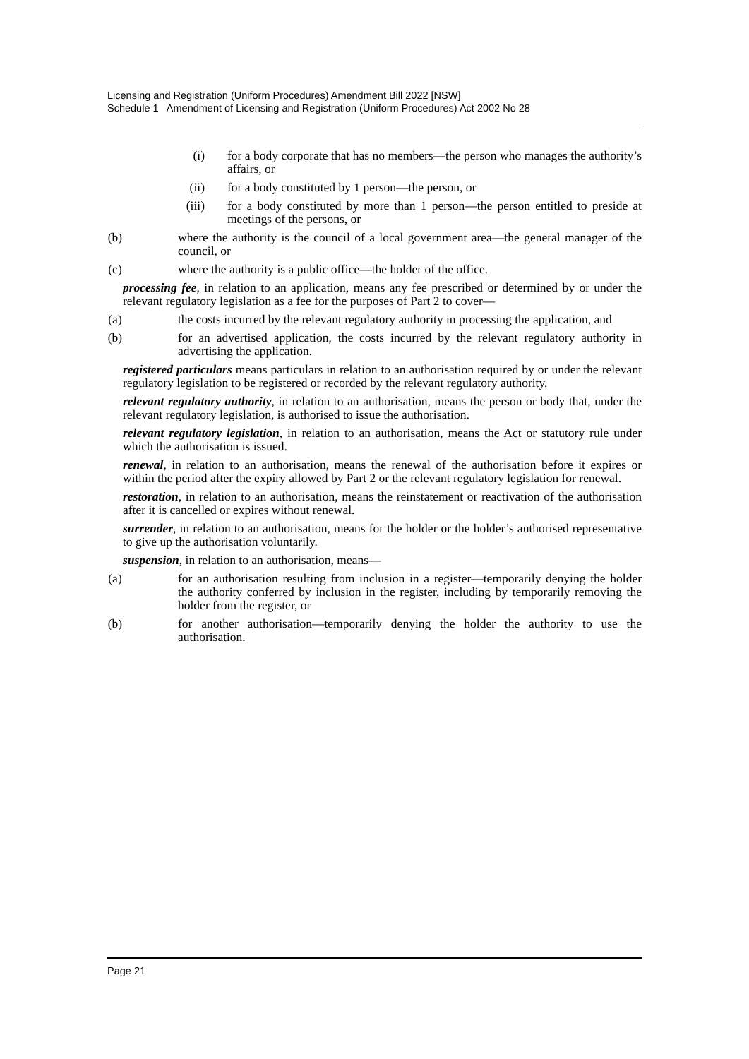Licensing and Registration (Uniform Procedures) Amendment Bill 2022 [NSW]
Schedule 1 Amendment of Licensing and Registration (Uniform Procedures) Act 2002 No 28
(i) for a body corporate that has no members—the person who manages the authority’s affairs, or
(ii) for a body constituted by 1 person—the person, or
(iii) for a body constituted by more than 1 person—the person entitled to preside at meetings of the persons, or
(b) where the authority is the council of a local government area—the general manager of the council, or
(c) where the authority is a public office—the holder of the office.
processing fee, in relation to an application, means any fee prescribed or determined by or under the relevant regulatory legislation as a fee for the purposes of Part 2 to cover—
(a) the costs incurred by the relevant regulatory authority in processing the application, and
(b) for an advertised application, the costs incurred by the relevant regulatory authority in advertising the application.
registered particulars means particulars in relation to an authorisation required by or under the relevant regulatory legislation to be registered or recorded by the relevant regulatory authority.
relevant regulatory authority, in relation to an authorisation, means the person or body that, under the relevant regulatory legislation, is authorised to issue the authorisation.
relevant regulatory legislation, in relation to an authorisation, means the Act or statutory rule under which the authorisation is issued.
renewal, in relation to an authorisation, means the renewal of the authorisation before it expires or within the period after the expiry allowed by Part 2 or the relevant regulatory legislation for renewal.
restoration, in relation to an authorisation, means the reinstatement or reactivation of the authorisation after it is cancelled or expires without renewal.
surrender, in relation to an authorisation, means for the holder or the holder’s authorised representative to give up the authorisation voluntarily.
suspension, in relation to an authorisation, means—
(a) for an authorisation resulting from inclusion in a register—temporarily denying the holder the authority conferred by inclusion in the register, including by temporarily removing the holder from the register, or
(b) for another authorisation—temporarily denying the holder the authority to use the authorisation.
Page 21